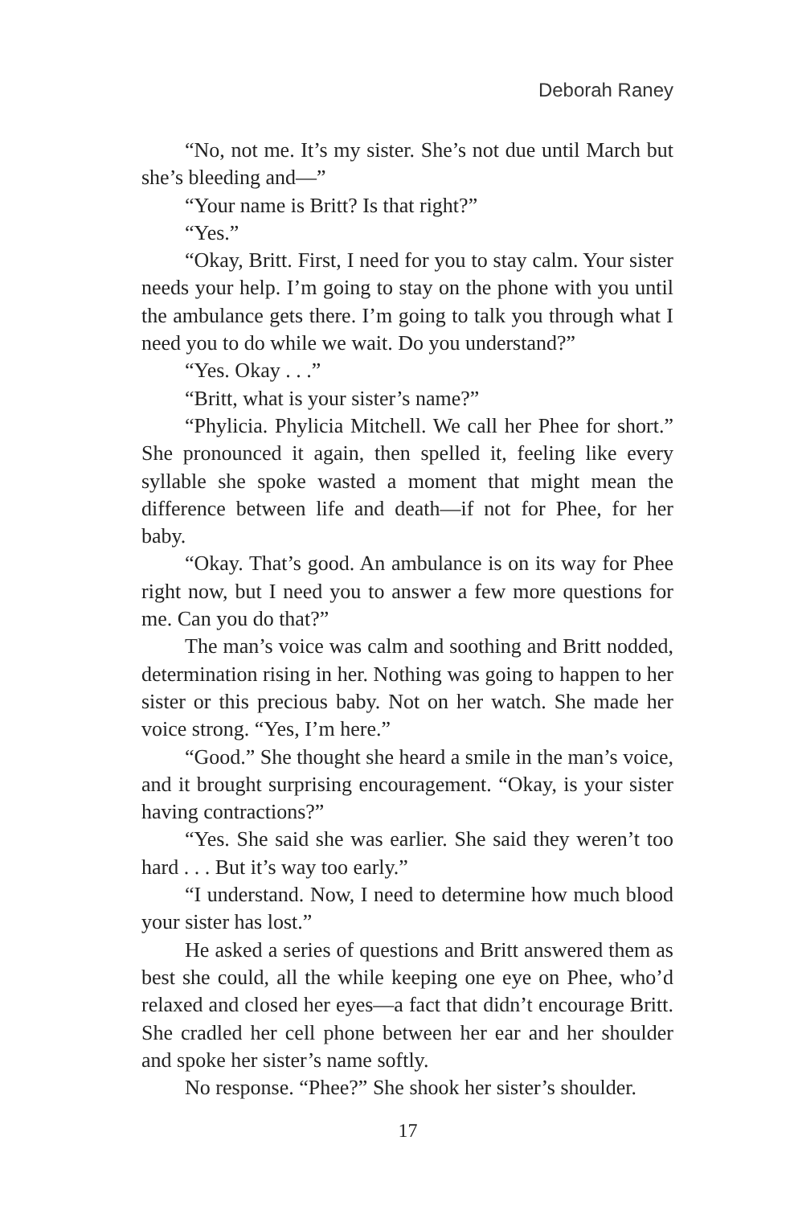Deborah Raney
“No, not me. It’s my sister. She’s not due until March but she’s bleeding and—”
“Your name is Britt? Is that right?”
“Yes.”
“Okay, Britt. First, I need for you to stay calm. Your sister needs your help. I’m going to stay on the phone with you until the ambulance gets there. I’m going to talk you through what I need you to do while we wait. Do you understand?”
“Yes. Okay . . .”
“Britt, what is your sister’s name?”
“Phylicia. Phylicia Mitchell. We call her Phee for short.” She pronounced it again, then spelled it, feeling like every syllable she spoke wasted a moment that might mean the difference between life and death—if not for Phee, for her baby.
“Okay. That’s good. An ambulance is on its way for Phee right now, but I need you to answer a few more questions for me. Can you do that?”
The man’s voice was calm and soothing and Britt nodded, determination rising in her. Nothing was going to happen to her sister or this precious baby. Not on her watch. She made her voice strong. “Yes, I’m here.”
“Good.” She thought she heard a smile in the man’s voice, and it brought surprising encouragement. “Okay, is your sister having contractions?”
“Yes. She said she was earlier. She said they weren’t too hard . . . But it’s way too early.”
“I understand. Now, I need to determine how much blood your sister has lost.”
He asked a series of questions and Britt answered them as best she could, all the while keeping one eye on Phee, who’d relaxed and closed her eyes—a fact that didn’t encourage Britt. She cradled her cell phone between her ear and her shoulder and spoke her sister’s name softly.
No response. “Phee?” She shook her sister’s shoulder.
17